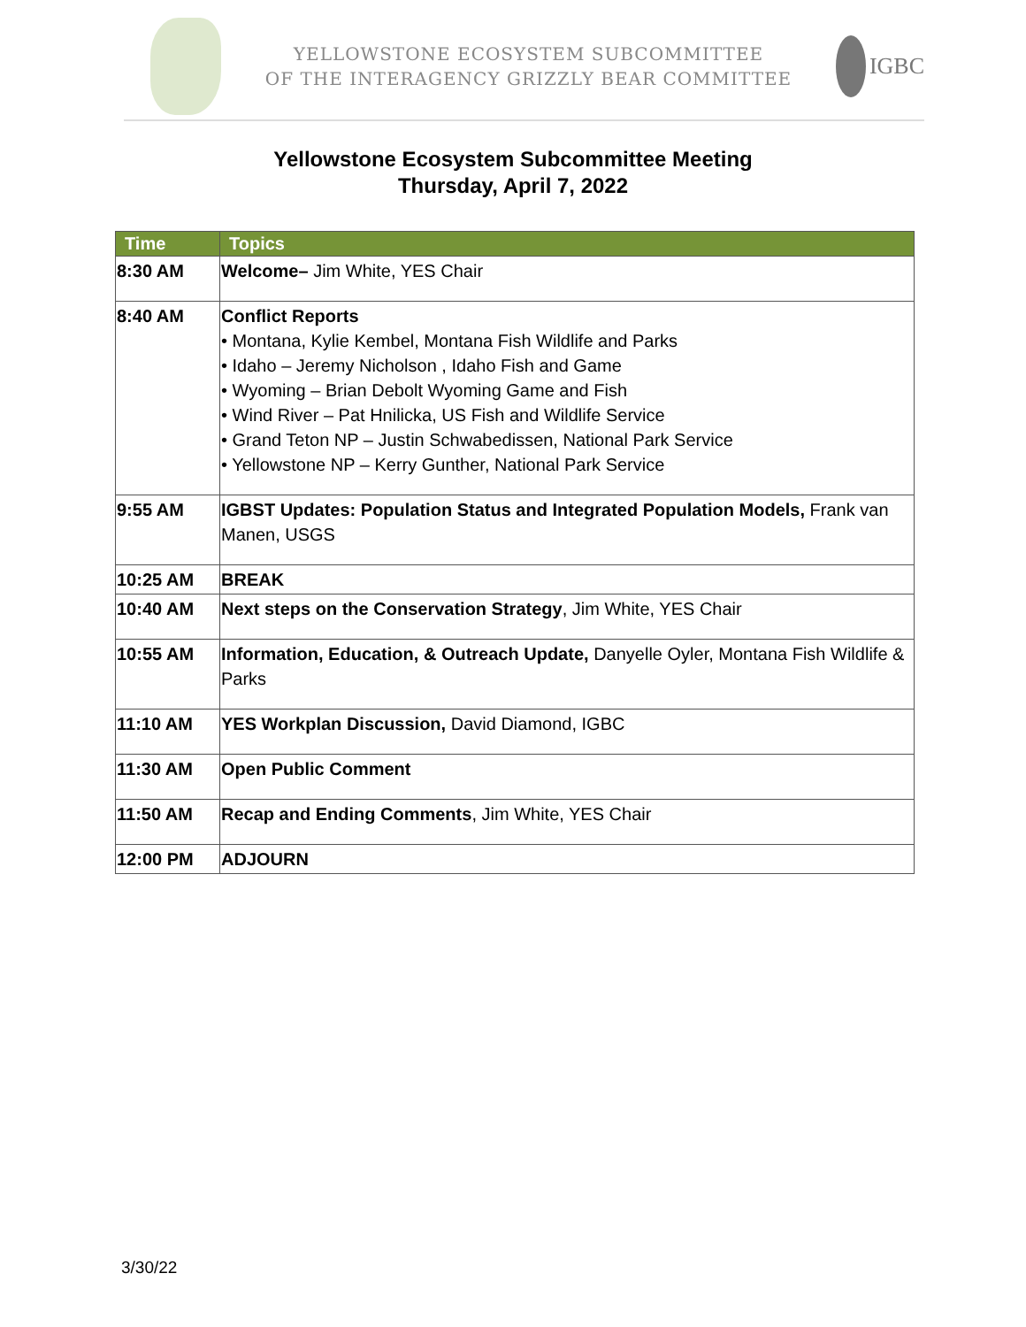YELLOWSTONE ECOSYSTEM SUBCOMMITTEE
OF THE INTERAGENCY GRIZZLY BEAR COMMITTEE
IGBC
Yellowstone Ecosystem Subcommittee Meeting
Thursday, April 7, 2022
| Time | Topics |
| --- | --- |
| 8:30 AM | Welcome– Jim White, YES Chair |
| 8:40 AM | Conflict Reports • Montana, Kylie Kembel, Montana Fish Wildlife and Parks • Idaho – Jeremy Nicholson , Idaho Fish and Game • Wyoming – Brian Debolt Wyoming Game and Fish • Wind River – Pat Hnilicka, US Fish and Wildlife Service • Grand Teton NP – Justin Schwabedissen, National Park Service • Yellowstone NP – Kerry Gunther, National Park Service |
| 9:55 AM | IGBST Updates: Population Status and Integrated Population Models, Frank van Manen, USGS |
| 10:25 AM | BREAK |
| 10:40 AM | Next steps on the Conservation Strategy , Jim White, YES Chair |
| 10:55 AM | Information, Education, & Outreach Update, Danyelle Oyler, Montana Fish Wildlife & Parks |
| 11:10 AM | YES Workplan Discussion, David Diamond, IGBC |
| 11:30 AM | Open Public Comment |
| 11:50 AM | Recap and Ending Comments , Jim White, YES Chair |
| 12:00 PM | ADJOURN |
3/30/22